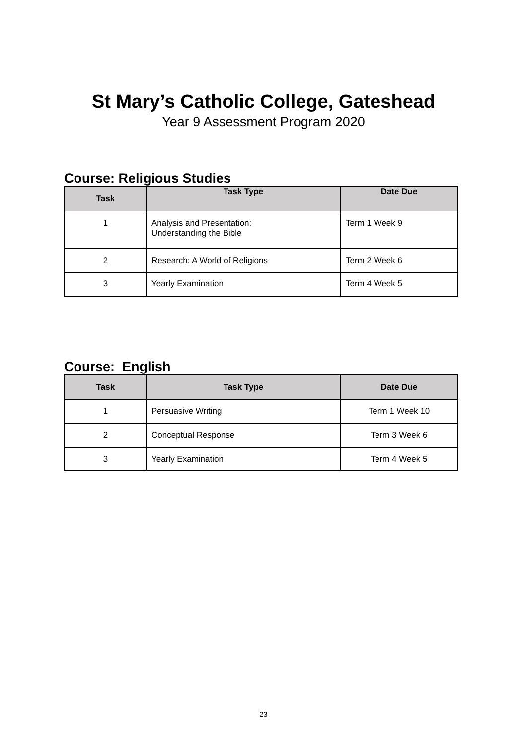St Mary’s Catholic College, Gateshead
Year 9 Assessment Program 2020
Course: Religious Studies
| Task | Task Type | Date Due |
| --- | --- | --- |
| 1 | Analysis and Presentation: Understanding the Bible | Term 1 Week 9 |
| 2 | Research: A World of Religions | Term 2 Week 6 |
| 3 | Yearly Examination | Term 4 Week 5 |
Course: English
| Task | Task Type | Date Due |
| --- | --- | --- |
| 1 | Persuasive Writing | Term 1 Week 10 |
| 2 | Conceptual Response | Term 3 Week 6 |
| 3 | Yearly Examination | Term 4 Week 5 |
23